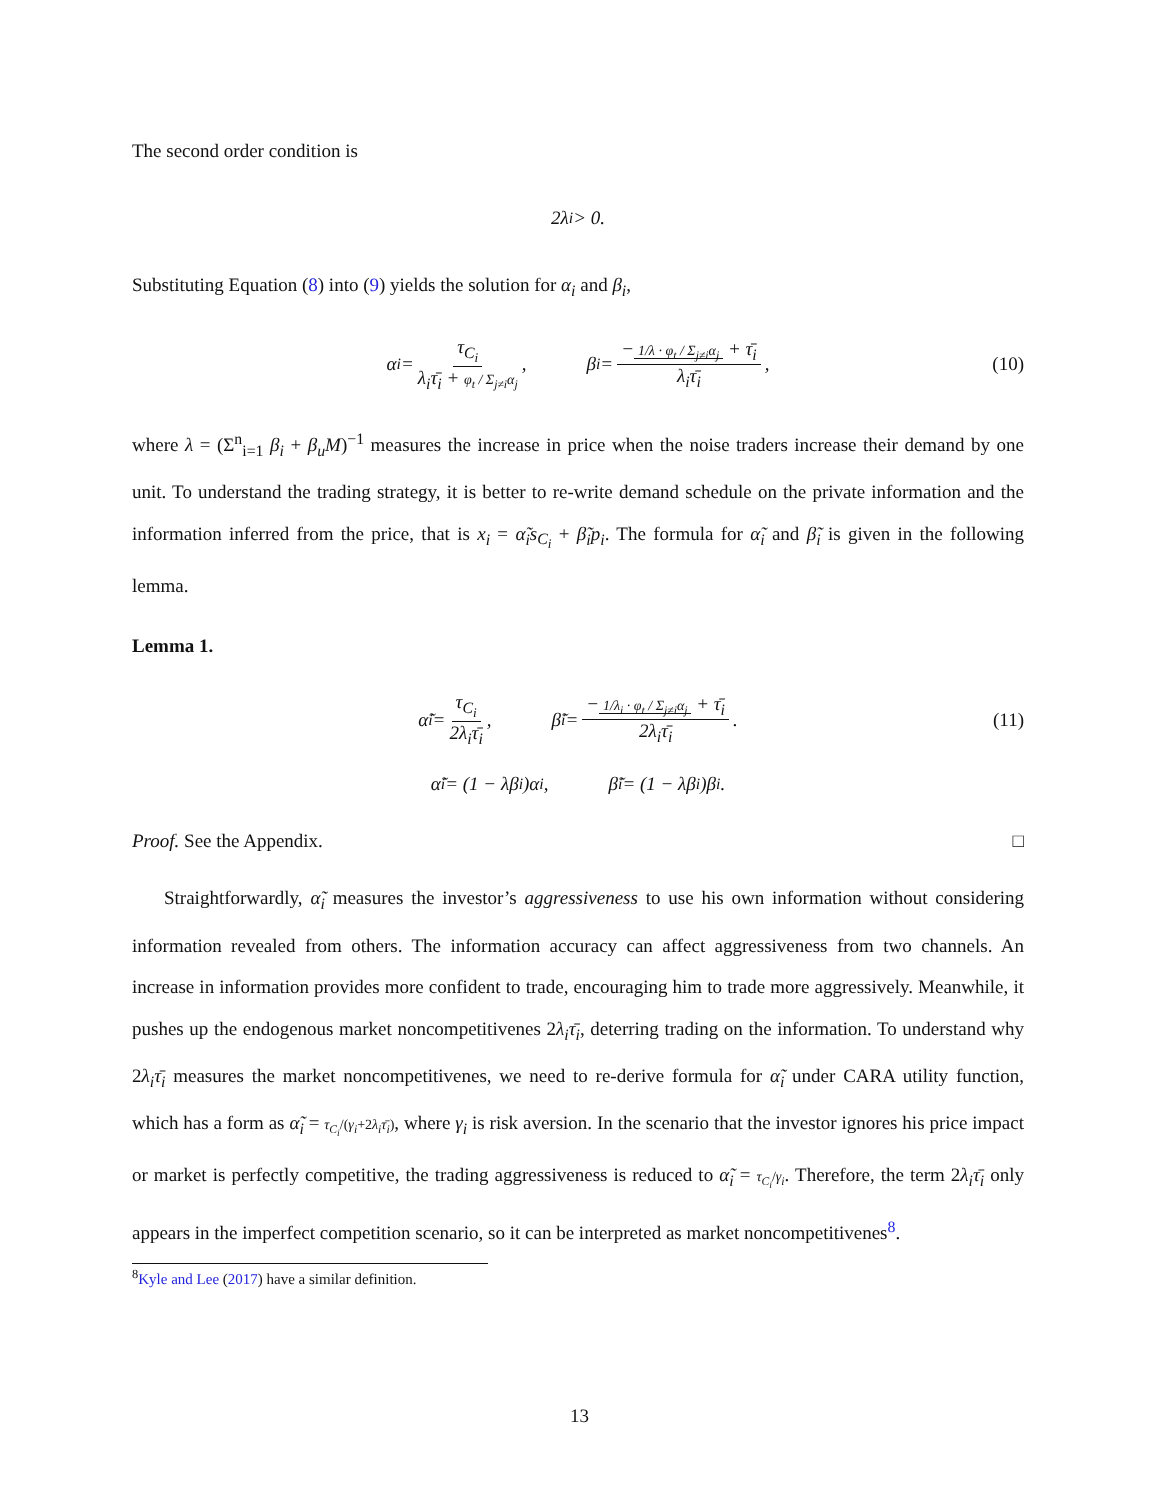The second order condition is
2λ<sub>i</sub> > 0.
Substituting Equation (8) into (9) yields the solution for α<sub>i</sub> and β<sub>i</sub>,
α<sub>i</sub> = τ<sub>C<sub>i</sub></sub> λ<sub>i</sub>τ̄<sub>i</sub> + φ<sub>t</sub> / Σ<sub>j≠i</sub>α<sub>j</sub>, β<sub>i</sub> = − 1/λ · φ<sub>t</sub> / Σ<sub>j≠i</sub>α<sub>j</sub> + τ̄<sub>i</sub> λ<sub>i</sub>τ̄<sub>i</sub>, (10)
where λ = (Σ<sup>n</sup><sub>i=1</sub> β<sub>i</sub> + β<sub>u</sub>M)<sup>−1</sup> measures the increase in price when the noise traders increase their demand by one unit. To understand the trading strategy, it is better to re-write demand schedule on the private information and the information inferred from the price, that is x<sub>i</sub> = α̃<sub>i</sub>s<sub>C<sub>i</sub></sub> + β̃<sub>i</sub>p<sub>i</sub>. The formula for α̃<sub>i</sub> and β̃<sub>i</sub> is given in the following lemma.
Lemma 1.
α̃<sub>i</sub> = τ<sub>C<sub>i</sub></sub> 2λ<sub>i</sub>τ̄<sub>i</sub>, β̃<sub>i</sub> = − 1/λ<sub>i</sub> · φ<sub>t</sub> / Σ<sub>j≠i</sub>α<sub>j</sub> + τ̄<sub>i</sub> 2λ<sub>i</sub>τ̄<sub>i</sub>. (11)
α̃<sub>i</sub> = (1 − λβ<sub>i</sub>)α<sub>i</sub>, β̃<sub>i</sub> = (1 − λβ<sub>i</sub>)β<sub>i</sub>.
Proof. See the Appendix. □
Straightforwardly, α̃<sub>i</sub> measures the investor’s aggressiveness to use his own information without considering information revealed from others. The information accuracy can affect aggressiveness from two channels. An increase in information provides more confident to trade, encouraging him to trade more aggressively. Meanwhile, it pushes up the endogenous market noncompetitivenes 2λ<sub>i</sub>τ̄<sub>i</sub>, deterring trading on the information. To understand why 2λ<sub>i</sub>τ̄<sub>i</sub> measures the market noncompetitivenes, we need to re-derive formula for α̃<sub>i</sub> under CARA utility function, which has a form as α̃<sub>i</sub> = τ<sub>C<sub>i</sub></sub>/(γ<sub>i</sub>+2λ<sub>i</sub>τ̄<sub>i</sub>), where γ<sub>i</sub> is risk aversion. In the scenario that the investor ignores his price impact or market is perfectly competitive, the trading aggressiveness is reduced to α̃<sub>i</sub> = τ<sub>C<sub>i</sub></sub>/γ<sub>i</sub>. Therefore, the term 2λ<sub>i</sub>τ̄<sub>i</sub> only appears in the imperfect competition scenario, so it can be interpreted as market noncompetitivenes<sup>8</sup>.
<sup>8</sup> Kyle and Lee (2017) have a similar definition.
13